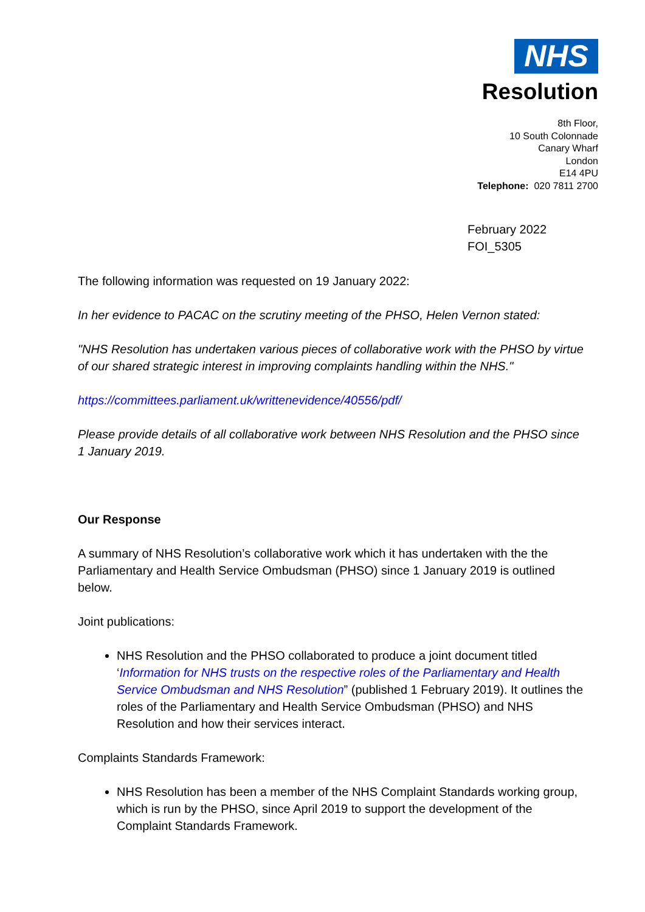NHS
Resolution
8th Floor,
10 South Colonnade
Canary Wharf
London
E14 4PU
Telephone: 020 7811 2700
February 2022
FOI_5305
The following information was requested on 19 January 2022:
In her evidence to PACAC on the scrutiny meeting of the PHSO, Helen Vernon stated:
"NHS Resolution has undertaken various pieces of collaborative work with the PHSO by virtue of our shared strategic interest in improving complaints handling within the NHS."
https://committees.parliament.uk/writtenevidence/40556/pdf/
Please provide details of all collaborative work between NHS Resolution and the PHSO since 1 January 2019.
Our Response
A summary of NHS Resolution’s collaborative work which it has undertaken with the the Parliamentary and Health Service Ombudsman (PHSO) since 1 January 2019 is outlined below.
Joint publications:
NHS Resolution and the PHSO collaborated to produce a joint document titled ‘Information for NHS trusts on the respective roles of the Parliamentary and Health Service Ombudsman and NHS Resolution” (published 1 February 2019). It outlines the roles of the Parliamentary and Health Service Ombudsman (PHSO) and NHS Resolution and how their services interact.
Complaints Standards Framework:
NHS Resolution has been a member of the NHS Complaint Standards working group, which is run by the PHSO, since April 2019 to support the development of the Complaint Standards Framework.